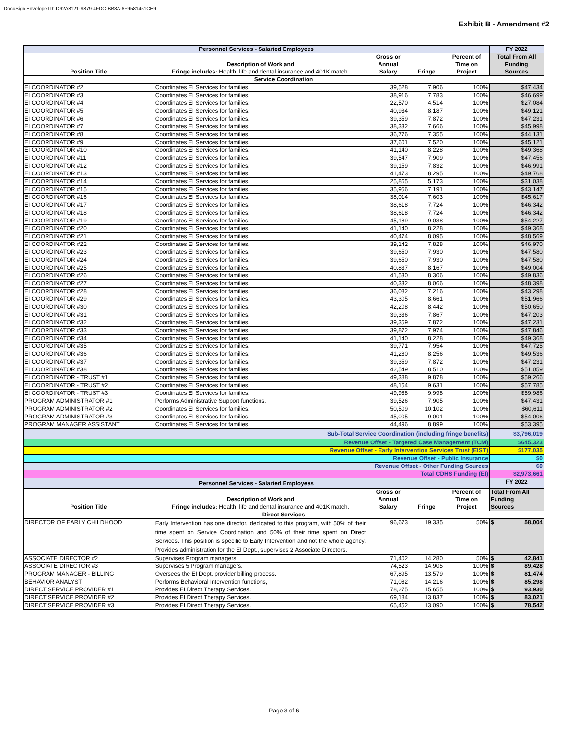DocuSign Envelope ID: D92A8121-9879-4FDC-BB8A-6F9581451CE9
Exhibit B - Amendment #2
| Personnel Services - Salaried Employees | | | | | FY 2022 |
| --- | --- | --- | --- | --- | --- |
| Position Title | Description of Work and Fringe includes: Health, life and dental insurance and 401K match. | Gross or Annual Salary | Fringe | Percent of Time on Project | Total From All Funding Sources |
| Service Coordination | | | | | |
| EI COORDINATOR #2 | Coordinates EI Services for families. | 39,528 | 7,906 | 100% | $47,434 |
| EI COORDINATOR #3 | Coordinates EI Services for families. | 38,916 | 7,783 | 100% | $46,699 |
| EI COORDINATOR #4 | Coordinates EI Services for families. | 22,570 | 4,514 | 100% | $27,084 |
| EI COORDINATOR #5 | Coordinates EI Services for families. | 40,934 | 8,187 | 100% | $49,121 |
| EI COORDINATOR #6 | Coordinates EI Services for families. | 39,359 | 7,872 | 100% | $47,231 |
| EI COORDINATOR #7 | Coordinates EI Services for families. | 38,332 | 7,666 | 100% | $45,998 |
| EI COORDINATOR #8 | Coordinates EI Services for families. | 36,776 | 7,355 | 100% | $44,131 |
| EI COORDINATOR #9 | Coordinates EI Services for families. | 37,601 | 7,520 | 100% | $45,121 |
| EI COORDINATOR #10 | Coordinates EI Services for families. | 41,140 | 8,228 | 100% | $49,368 |
| EI COORDINATOR #11 | Coordinates EI Services for families. | 39,547 | 7,909 | 100% | $47,456 |
| EI COORDINATOR #12 | Coordinates EI Services for families. | 39,159 | 7,832 | 100% | $46,991 |
| EI COORDINATOR #13 | Coordinates EI Services for families. | 41,473 | 8,295 | 100% | $49,768 |
| EI COORDINATOR #14 | Coordinates EI Services for families. | 25,865 | 5,173 | 100% | $31,038 |
| EI COORDINATOR #15 | Coordinates EI Services for families. | 35,956 | 7,191 | 100% | $43,147 |
| EI COORDINATOR #16 | Coordinates EI Services for families. | 38,014 | 7,603 | 100% | $45,617 |
| EI COORDINATOR #17 | Coordinates EI Services for families. | 38,618 | 7,724 | 100% | $46,342 |
| EI COORDINATOR #18 | Coordinates EI Services for families. | 38,618 | 7,724 | 100% | $46,342 |
| EI COORDINATOR #19 | Coordinates EI Services for families. | 45,189 | 9,038 | 100% | $54,227 |
| EI COORDINATOR #20 | Coordinates EI Services for families. | 41,140 | 8,228 | 100% | $49,368 |
| EI COORDINATOR #21 | Coordinates EI Services for families. | 40,474 | 8,095 | 100% | $48,569 |
| EI COORDINATOR #22 | Coordinates EI Services for families. | 39,142 | 7,828 | 100% | $46,970 |
| EI COORDINATOR #23 | Coordinates EI Services for families. | 39,650 | 7,930 | 100% | $47,580 |
| EI COORDINATOR #24 | Coordinates EI Services for families. | 39,650 | 7,930 | 100% | $47,580 |
| EI COORDINATOR #25 | Coordinates EI Services for families. | 40,837 | 8,167 | 100% | $49,004 |
| EI COORDINATOR #26 | Coordinates EI Services for families. | 41,530 | 8,306 | 100% | $49,836 |
| EI COORDINATOR #27 | Coordinates EI Services for families. | 40,332 | 8,066 | 100% | $48,398 |
| EI COORDINATOR #28 | Coordinates EI Services for families. | 36,082 | 7,216 | 100% | $43,298 |
| EI COORDINATOR #29 | Coordinates EI Services for families. | 43,305 | 8,661 | 100% | $51,966 |
| EI COORDINATOR #30 | Coordinates EI Services for families. | 42,208 | 8,442 | 100% | $50,650 |
| EI COORDINATOR #31 | Coordinates EI Services for families. | 39,336 | 7,867 | 100% | $47,203 |
| EI COORDINATOR #32 | Coordinates EI Services for families. | 39,359 | 7,872 | 100% | $47,231 |
| EI COORDINATOR #33 | Coordinates EI Services for families. | 39,872 | 7,974 | 100% | $47,846 |
| EI COORDINATOR #34 | Coordinates EI Services for families. | 41,140 | 8,228 | 100% | $49,368 |
| EI COORDINATOR #35 | Coordinates EI Services for families. | 39,771 | 7,954 | 100% | $47,725 |
| EI COORDINATOR #36 | Coordinates EI Services for families. | 41,280 | 8,256 | 100% | $49,536 |
| EI COORDINATOR #37 | Coordinates EI Services for families. | 39,359 | 7,872 | 100% | $47,231 |
| EI COORDINATOR #38 | Coordinates EI Services for families. | 42,549 | 8,510 | 100% | $51,059 |
| EI COORDINATOR - TRUST #1 | Coordinates EI Services for families. | 49,388 | 9,878 | 100% | $59,266 |
| EI COORDINATOR - TRUST #2 | Coordinates EI Services for families. | 48,154 | 9,631 | 100% | $57,785 |
| EI COORDINATOR - TRUST #3 | Coordinates EI Services for families. | 49,988 | 9,998 | 100% | $59,986 |
| PROGRAM ADMINISTRATOR #1 | Performs Administrative Support functions. | 39,526 | 7,905 | 100% | $47,431 |
| PROGRAM ADMINISTRATOR #2 | Coordinates EI Services for families. | 50,509 | 10,102 | 100% | $60,611 |
| PROGRAM ADMINISTRATOR #3 | Coordinates EI Services for families. | 45,005 | 9,001 | 100% | $54,006 |
| PROGRAM MANAGER ASSISTANT | Coordinates EI Services for families. | 44,496 | 8,899 | 100% | $53,395 |
| Sub-Total Service Coordination (including fringe benefits) | | | | | $3,796,019 |
| Revenue Offset - Targeted Case Management (TCM) | | | | | $645,323 |
| Revenue Offset - Early Intervention Services Trust (EIST) | | | | | $177,035 |
| Revenue Offset - Public Insurance | | | | | $0 |
| Revenue Offset - Other Funding Sources | | | | | $0 |
| Total CDHS Funding (EI) | | | | | $2,973,661 |
| Personnel Services - Salaried Employees | | | | | FY 2022 |
| Position Title | Description of Work and Fringe includes: Health, life and dental insurance and 401K match. | Gross or Annual Salary | Fringe | Percent of Time on Project | Total From All Funding Sources |
| Direct Services | | | | | |
| DIRECTOR OF EARLY CHILDHOOD | Early Intervention has one director, dedicated to this program, with 50% of their time spent on Service Coordination and 50% of their time spent on Direct Services. This position is specific to Early Intervention and not the whole agency. Provides administration for the EI Dept., supervises 2 Associate Directors. | 96,673 | 19,335 | 50% | $ 58,004 |
| ASSOCIATE DIRECTOR #2 | Supervises Program managers. | 71,402 | 14,280 | 50% | $ 42,841 |
| ASSOCIATE DIRECTOR #3 | Supervises 5 Program managers. | 74,523 | 14,905 | 100% | $ 89,428 |
| PROGRAM MANAGER - BILLING | Oversees the EI Dept. provider billing process. | 67,895 | 13,579 | 100% | $ 81,474 |
| BEHAVIOR ANALYST | Performs Behavioral Intervention functions, | 71,082 | 14,216 | 100% | $ 85,298 |
| DIRECT SERVICE PROVIDER #1 | Provides EI Direct Therapy Services. | 78,275 | 15,655 | 100% | $ 93,930 |
| DIRECT SERVICE PROVIDER #2 | Provides EI Direct Therapy Services. | 69,184 | 13,837 | 100% | $ 83,021 |
| DIRECT SERVICE PROVIDER #3 | Provides EI Direct Therapy Services. | 65,452 | 13,090 | 100% | $ 78,542 |
Page 3 of 6